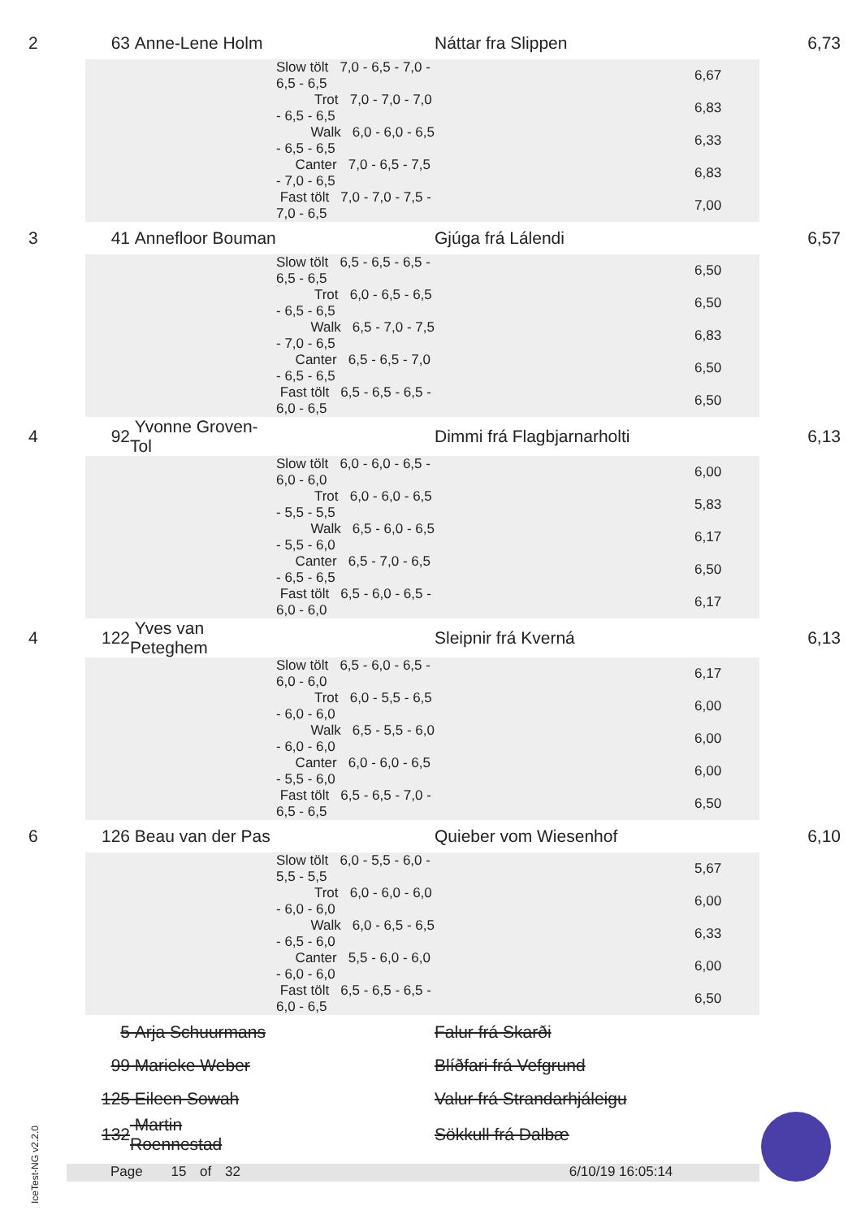| 2 | 63 | Anne-Lene Holm | | Náttar fra Slippen | | 6,73 |
| | | | Slow tölt 7,0 - 6,5 - 7,0 - 6,5 - 6,5 | | 6,67 | |
| | | | Trot 7,0 - 7,0 - 7,0 - 6,5 - 6,5 | | 6,83 | |
| | | | Walk 6,0 - 6,0 - 6,5 - 6,5 - 6,5 | | 6,33 | |
| | | | Canter 7,0 - 6,5 - 7,5 - 7,0 - 6,5 | | 6,83 | |
| | | | Fast tölt 7,0 - 7,0 - 7,5 - 7,0 - 6,5 | | 7,00 | |
| 3 | 41 | Annefloor Bouman | | Gjúga frá Lálendi | | 6,57 |
| | | | Slow tölt 6,5 - 6,5 - 6,5 - 6,5 - 6,5 | | 6,50 | |
| | | | Trot 6,0 - 6,5 - 6,5 - 6,5 - 6,5 | | 6,50 | |
| | | | Walk 6,5 - 7,0 - 7,5 - 7,0 - 6,5 | | 6,83 | |
| | | | Canter 6,5 - 6,5 - 7,0 - 6,5 - 6,5 | | 6,50 | |
| | | | Fast tölt 6,5 - 6,5 - 6,5 - 6,0 - 6,5 | | 6,50 | |
| 4 | 92 | Yvonne Groven-Tol | | Dimmi frá Flagbjarnarholti | | 6,13 |
| | | | Slow tölt 6,0 - 6,0 - 6,5 - 6,0 - 6,0 | | 6,00 | |
| | | | Trot 6,0 - 6,0 - 6,5 - 5,5 - 5,5 | | 5,83 | |
| | | | Walk 6,5 - 6,0 - 6,5 - 5,5 - 6,0 | | 6,17 | |
| | | | Canter 6,5 - 7,0 - 6,5 - 6,5 - 6,5 | | 6,50 | |
| | | | Fast tölt 6,5 - 6,0 - 6,5 - 6,0 - 6,0 | | 6,17 | |
| 4 | 122 | Yves van Peteghem | | Sleipnir frá Kverná | | 6,13 |
| | | | Slow tölt 6,5 - 6,0 - 6,5 - 6,0 - 6,0 | | 6,17 | |
| | | | Trot 6,0 - 5,5 - 6,5 - 6,0 - 6,0 | | 6,00 | |
| | | | Walk 6,5 - 5,5 - 6,0 - 6,0 - 6,0 | | 6,00 | |
| | | | Canter 6,0 - 6,0 - 6,5 - 5,5 - 6,0 | | 6,00 | |
| | | | Fast tölt 6,5 - 6,5 - 7,0 - 6,5 - 6,5 | | 6,50 | |
| 6 | 126 | Beau van der Pas | | Quieber vom Wiesenhof | | 6,10 |
| | | | Slow tölt 6,0 - 5,5 - 6,0 - 5,5 - 5,5 | | 5,67 | |
| | | | Trot 6,0 - 6,0 - 6,0 - 6,0 - 6,0 | | 6,00 | |
| | | | Walk 6,0 - 6,5 - 6,5 - 6,5 - 6,0 | | 6,33 | |
| | | | Canter 5,5 - 6,0 - 6,0 - 6,0 - 6,0 | | 6,00 | |
| | | | Fast tölt 6,5 - 6,5 - 6,5 - 6,0 - 6,5 | | 6,50 | |
| | 5 | Arja Schuurmans | | Falur frá Skarði | | |
| | 99 | Marieke Weber | | Blíðfari frá Vefgrund | | |
| | 125 | Eileen Sowah | | Valur frá Strandarhjáleigu | | |
| | 132 | Martin Roennestad | | Sökkull frá Dalbæ | | |
IceTest-NG v2.2.0
Page 15 of 32 6/10/19 16:05:14